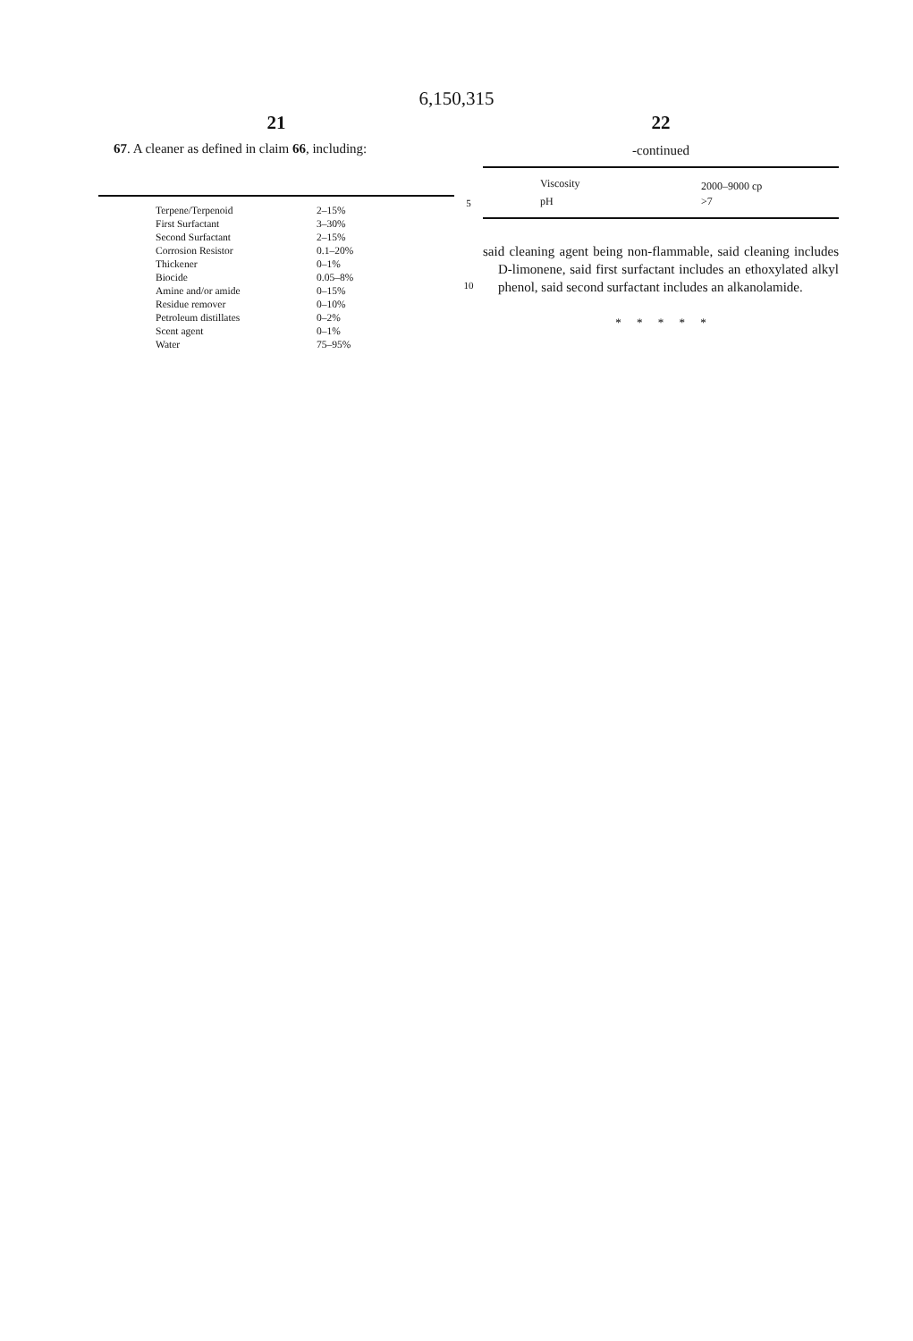6,150,315
21
67. A cleaner as defined in claim 66, including:
| | Terpene/Terpenoid | 2–15% |
| | First Surfactant | 3–30% |
| | Second Surfactant | 2–15% |
| | Corrosion Resistor | 0.1–20% |
| | Thickener | 0–1% |
| | Biocide | 0.05–8% |
| | Amine and/or amide | 0–15% |
| | Residue remover | 0–10% |
| | Petroleum distillates | 0–2% |
| | Scent agent | 0–1% |
| | Water | 75–95% |
5
10
22
-continued
| | Viscosity | 2000–9000 cp |
| | pH | >7 |
said cleaning agent being non-flammable, said cleaning includes D-limonene, said first surfactant includes an ethoxylated alkyl phenol, said second surfactant includes an alkanolamide.
* * * * *